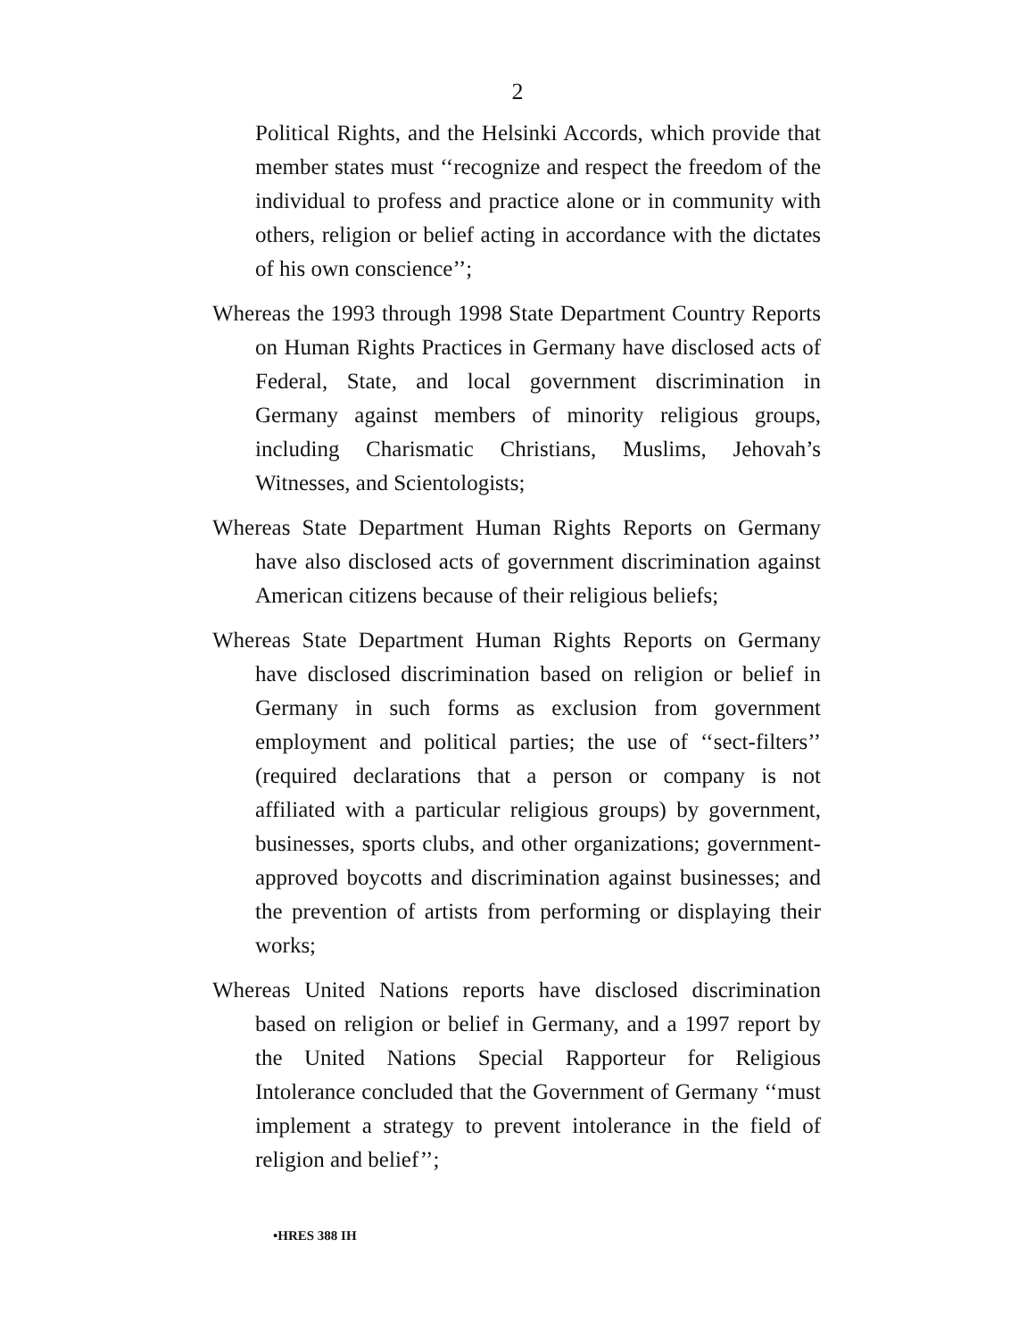2
Political Rights, and the Helsinki Accords, which provide that member states must ‘‘recognize and respect the freedom of the individual to profess and practice alone or in community with others, religion or belief acting in accordance with the dictates of his own conscience’’;
Whereas the 1993 through 1998 State Department Country Reports on Human Rights Practices in Germany have disclosed acts of Federal, State, and local government discrimination in Germany against members of minority religious groups, including Charismatic Christians, Muslims, Jehovah’s Witnesses, and Scientologists;
Whereas State Department Human Rights Reports on Germany have also disclosed acts of government discrimination against American citizens because of their religious beliefs;
Whereas State Department Human Rights Reports on Germany have disclosed discrimination based on religion or belief in Germany in such forms as exclusion from government employment and political parties; the use of ‘‘sect-filters’’ (required declarations that a person or company is not affiliated with a particular religious groups) by government, businesses, sports clubs, and other organizations; government-approved boycotts and discrimination against businesses; and the prevention of artists from performing or displaying their works;
Whereas United Nations reports have disclosed discrimination based on religion or belief in Germany, and a 1997 report by the United Nations Special Rapporteur for Religious Intolerance concluded that the Government of Germany ‘‘must implement a strategy to prevent intolerance in the field of religion and belief’’;
•HRES 388 IH